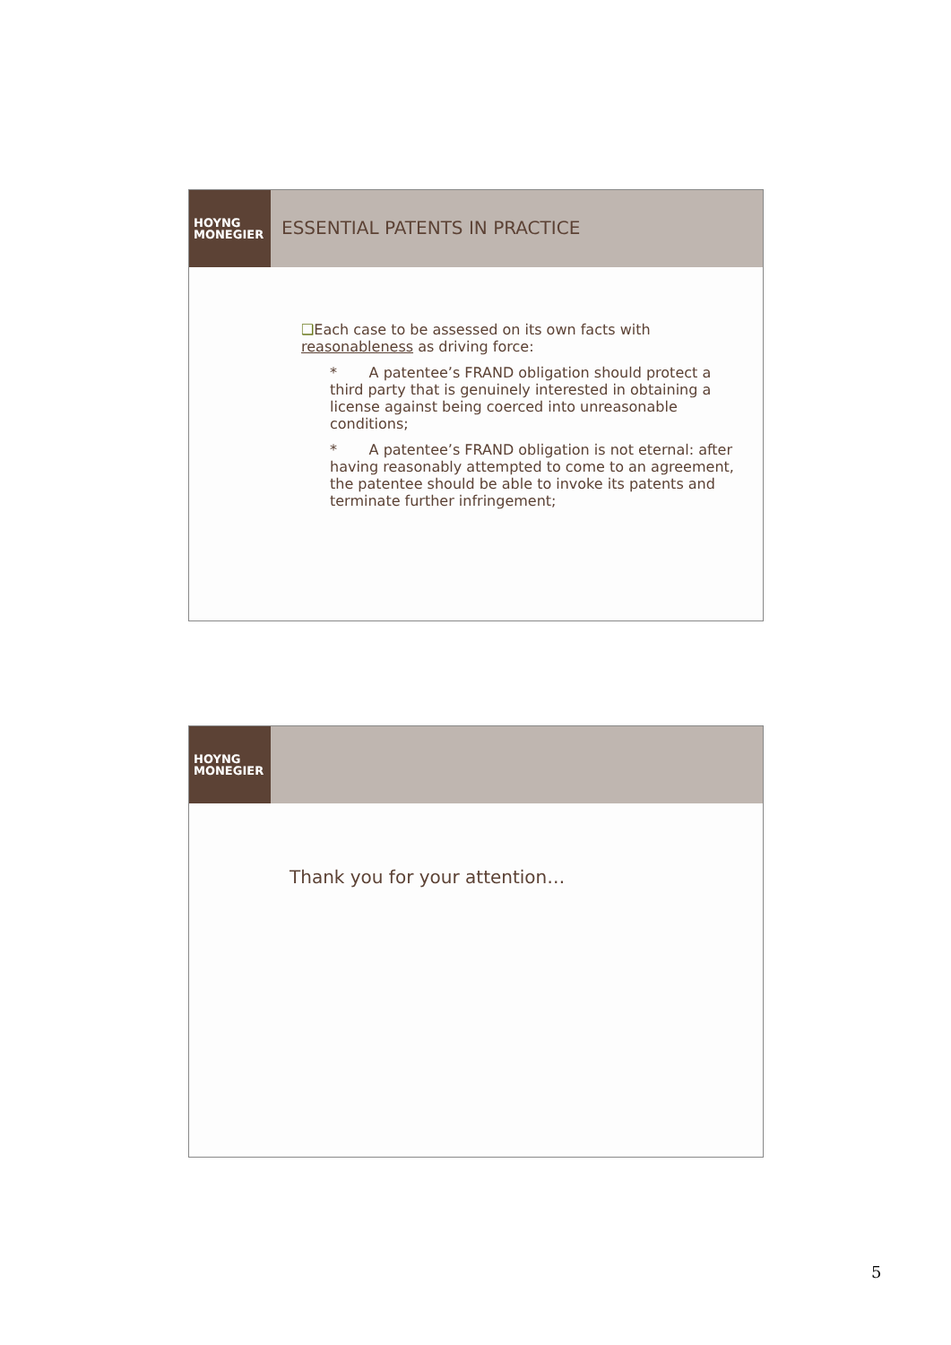HOYNG
MONEGIER
ESSENTIAL PATENTS IN PRACTICE
❑Each case to be assessed on its own facts with reasonableness as driving force:
* A patentee’s FRAND obligation should protect a third party that is genuinely interested in obtaining a license against being coerced into unreasonable conditions;
* A patentee’s FRAND obligation is not eternal: after having reasonably attempted to come to an agreement, the patentee should be able to invoke its patents and terminate further infringement;
HOYNG
MONEGIER
Thank you for your attention…
5